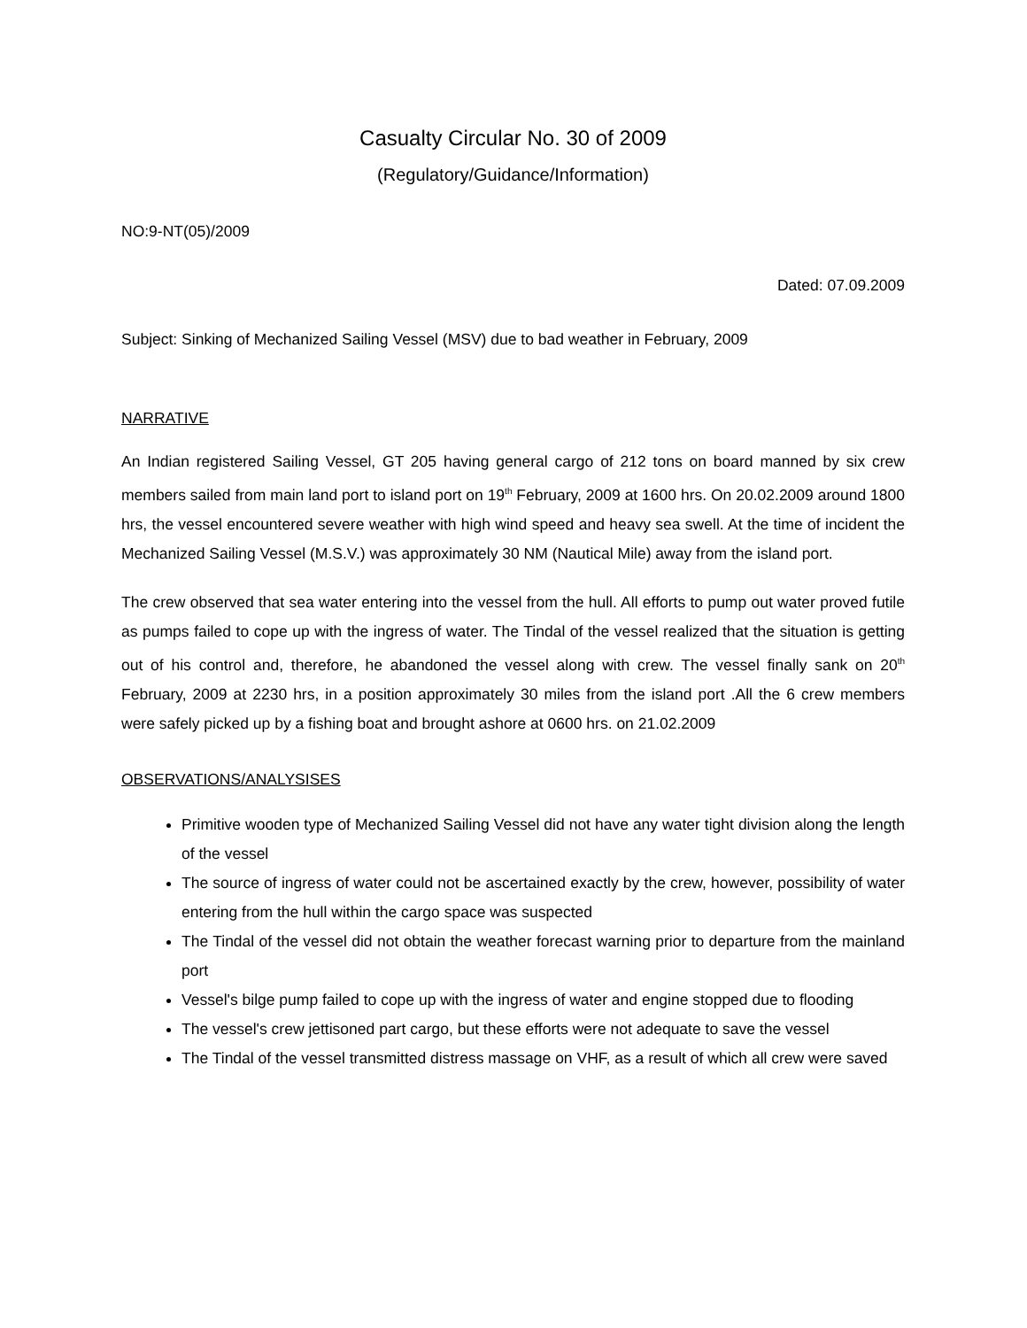Casualty Circular No. 30 of 2009
(Regulatory/Guidance/Information)
NO:9-NT(05)/2009
Dated: 07.09.2009
Subject: Sinking of Mechanized Sailing Vessel (MSV) due to bad weather in February, 2009
NARRATIVE
An Indian registered Sailing Vessel, GT 205 having general cargo of 212 tons on board manned by six crew members sailed from main land port to island port on 19<sup>th</sup> February, 2009 at 1600 hrs. On 20.02.2009 around 1800 hrs, the vessel encountered severe weather with high wind speed and heavy sea swell. At the time of incident the Mechanized Sailing Vessel (M.S.V.) was approximately 30 NM (Nautical Mile) away from the island port.
The crew observed that sea water entering into the vessel from the hull. All efforts to pump out water proved futile as pumps failed to cope up with the ingress of water. The Tindal of the vessel realized that the situation is getting out of his control and, therefore, he abandoned the vessel along with crew. The vessel finally sank on 20<sup>th</sup> February, 2009 at 2230 hrs, in a position approximately 30 miles from the island port .All the 6 crew members were safely picked up by a fishing boat and brought ashore at 0600 hrs. on 21.02.2009
OBSERVATIONS/ANALYSISES
Primitive wooden type of Mechanized Sailing Vessel did not have any water tight division along the length of the vessel
The source of ingress of water could not be ascertained exactly by the crew, however, possibility of water entering from the hull within the cargo space was suspected
The Tindal of the vessel did not obtain the weather forecast warning prior to departure from the mainland port
Vessel's bilge pump failed to cope up with the ingress of water and engine stopped due to flooding
The vessel's crew jettisoned part cargo, but these efforts were not adequate to save the vessel
The Tindal of the vessel transmitted distress massage on VHF, as a result of which all crew were saved